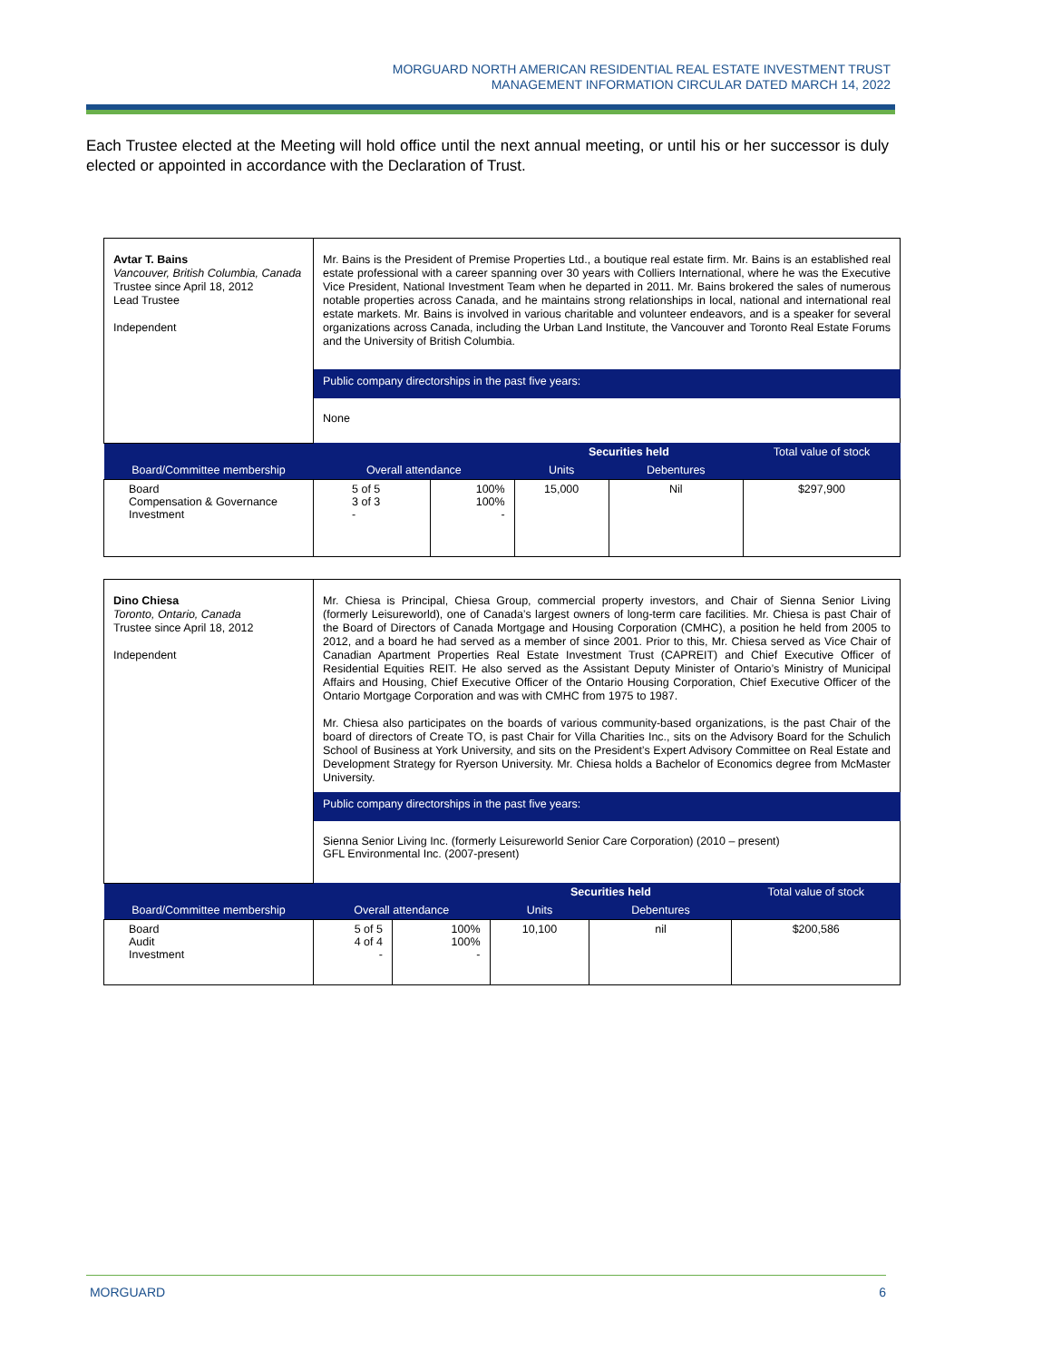MORGUARD NORTH AMERICAN RESIDENTIAL REAL ESTATE INVESTMENT TRUST
MANAGEMENT INFORMATION CIRCULAR DATED MARCH 14, 2022
Each Trustee elected at the Meeting will hold office until the next annual meeting, or until his or her successor is duly elected or appointed in accordance with the Declaration of Trust.
| Avtar T. Bains Vancouver, British Columbia, Canada Trustee since April 18, 2012 Lead Trustee Independent | Mr. Bains is the President of Premise Properties Ltd., a boutique real estate firm. Mr. Bains is an established real estate professional with a career spanning over 30 years with Colliers International, where he was the Executive Vice President, National Investment Team when he departed in 2011. Mr. Bains brokered the sales of numerous notable properties across Canada, and he maintains strong relationships in local, national and international real estate markets. Mr. Bains is involved in various charitable and volunteer endeavors, and is a speaker for several organizations across Canada, including the Urban Land Institute, the Vancouver and Toronto Real Estate Forums and the University of British Columbia. | | | | |
| | Public company directorships in the past five years: | | | | |
| | None | | | | |
| Board/Committee membership | Overall attendance | | Securities held | | Total value of stock |
| | | | Units | Debentures | |
| Board Compensation & Governance Investment | 5 of 5 3 of 3 - | 100% 100% - | 15,000 | Nil | $297,900 |
| Dino Chiesa Toronto, Ontario, Canada Trustee since April 18, 2012 Independent | Mr. Chiesa is Principal, Chiesa Group, commercial property investors, and Chair of Sienna Senior Living (formerly Leisureworld), one of Canada’s largest owners of long-term care facilities. Mr. Chiesa is past Chair of the Board of Directors of Canada Mortgage and Housing Corporation (CMHC), a position he held from 2005 to 2012, and a board he had served as a member of since 2001. Prior to this, Mr. Chiesa served as Vice Chair of Canadian Apartment Properties Real Estate Investment Trust (CAPREIT) and Chief Executive Officer of Residential Equities REIT. He also served as the Assistant Deputy Minister of Ontario’s Ministry of Municipal Affairs and Housing, Chief Executive Officer of the Ontario Housing Corporation, Chief Executive Officer of the Ontario Mortgage Corporation and was with CMHC from 1975 to 1987. Mr. Chiesa also participates on the boards of various community-based organizations, is the past Chair of the board of directors of Create TO, is past Chair for Villa Charities Inc., sits on the Advisory Board for the Schulich School of Business at York University, and sits on the President’s Expert Advisory Committee on Real Estate and Development Strategy for Ryerson University. Mr. Chiesa holds a Bachelor of Economics degree from McMaster University. | | | | |
| | Public company directorships in the past five years: | | | | |
| | Sienna Senior Living Inc. (formerly Leisureworld Senior Care Corporation) (2010 – present) GFL Environmental Inc. (2007-present) | | | | |
| Board/Committee membership | Overall attendance | | Securities held | | Total value of stock |
| | | | Units | Debentures | |
| Board Audit Investment | 5 of 5 4 of 4 - | 100% 100% - | 10,100 | nil | $200,586 |
MORGUARD 6